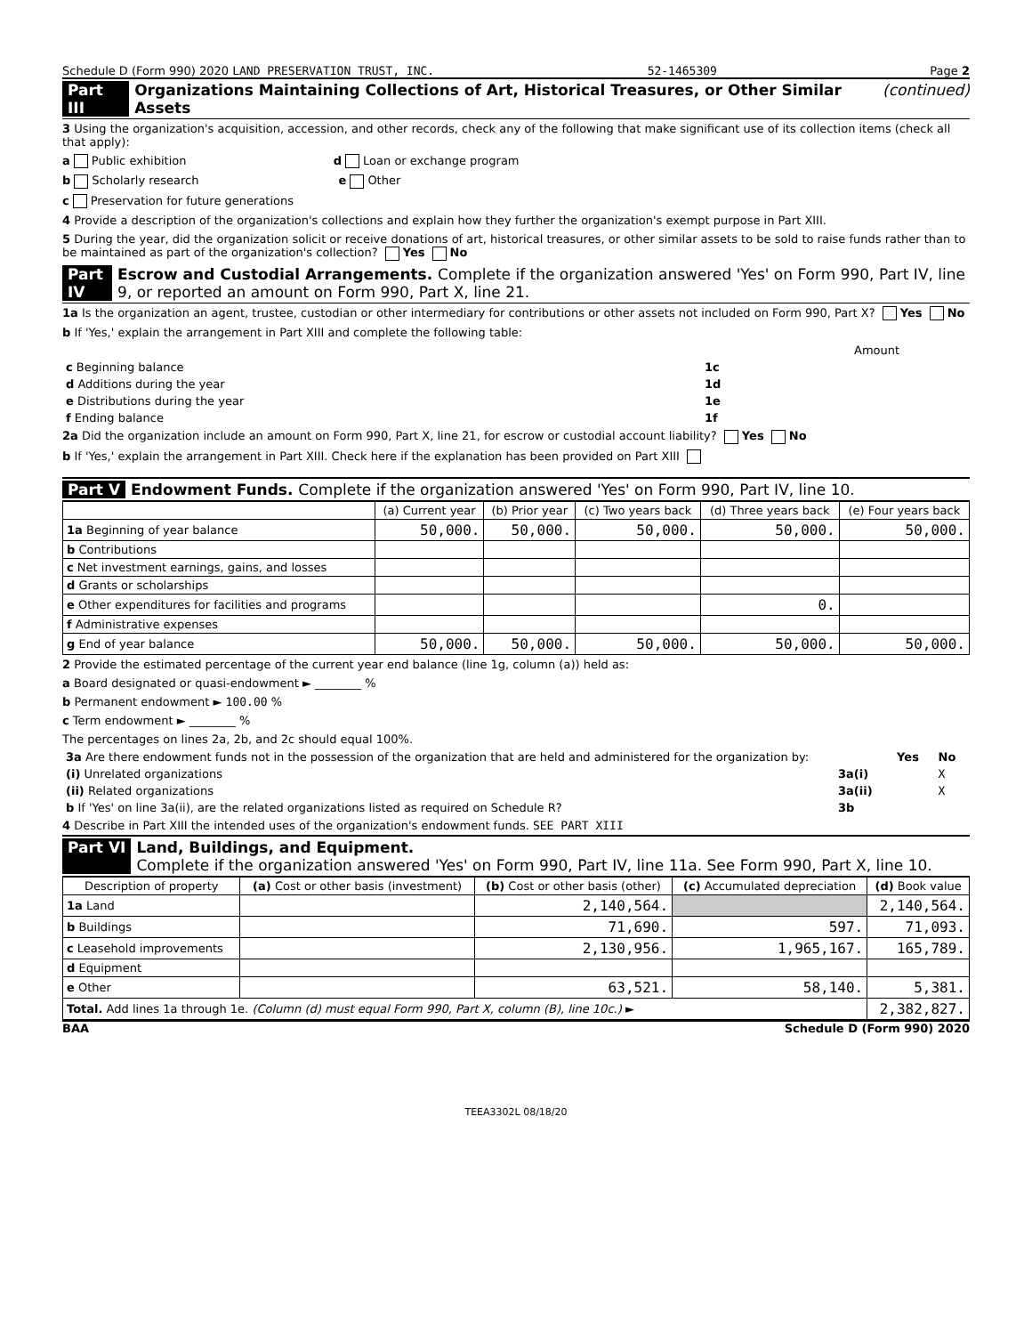Schedule D (Form 990) 2020 LAND PRESERVATION TRUST, INC. 52-1465309 Page 2
Part III Organizations Maintaining Collections of Art, Historical Treasures, or Other Similar Assets (continued)
3 Using the organization's acquisition, accession, and other records, check any of the following that make significant use of its collection items (check all that apply):
a Public exhibition d Loan or exchange program
b Scholarly research e Other
c Preservation for future generations
4 Provide a description of the organization's collections and explain how they further the organization's exempt purpose in Part XIII.
5 During the year, did the organization solicit or receive donations of art, historical treasures, or other similar assets to be sold to raise funds rather than to be maintained as part of the organization's collection? Yes No
Part IV Escrow and Custodial Arrangements. Complete if the organization answered 'Yes' on Form 990, Part IV, line 9, or reported an amount on Form 990, Part X, line 21.
1a Is the organization an agent, trustee, custodian or other intermediary for contributions or other assets not included on Form 990, Part X? Yes No
b If 'Yes,' explain the arrangement in Part XIII and complete the following table:
| | | Amount |
| c Beginning balance | 1c | |
| d Additions during the year | 1d | |
| e Distributions during the year | 1e | |
| f Ending balance | 1f | |
2a Did the organization include an amount on Form 990, Part X, line 21, for escrow or custodial account liability? Yes No
b If 'Yes,' explain the arrangement in Part XIII. Check here if the explanation has been provided on Part XIII
Part V Endowment Funds. Complete if the organization answered 'Yes' on Form 990, Part IV, line 10.
| | (a) Current year | (b) Prior year | (c) Two years back | (d) Three years back | (e) Four years back |
| --- | --- | --- | --- | --- | --- |
| 1a Beginning of year balance | 50,000. | 50,000. | 50,000. | 50,000. | 50,000. |
| b Contributions | | | | | |
| c Net investment earnings, gains, and losses | | | | | |
| d Grants or scholarships | | | | | |
| e Other expenditures for facilities and programs | | | | 0. | |
| f Administrative expenses | | | | | |
| g End of year balance | 50,000. | 50,000. | 50,000. | 50,000. | 50,000. |
2 Provide the estimated percentage of the current year end balance (line 1g, column (a)) held as:
a Board designated or quasi-endowment ► ________ %
b Permanent endowment ► 100.00 %
c Term endowment ► ________ %
The percentages on lines 2a, 2b, and 2c should equal 100%.
| 3a Are there endowment funds not in the possession of the organization that are held and administered for the organization by: | | Yes | No |
| (i) Unrelated organizations | 3a(i) | | X |
| (ii) Related organizations | 3a(ii) | | X |
| b If 'Yes' on line 3a(ii), are the related organizations listed as required on Schedule R? | 3b | | |
4 Describe in Part XIII the intended uses of the organization's endowment funds. SEE PART XIII
Part VI Land, Buildings, and Equipment.
Complete if the organization answered 'Yes' on Form 990, Part IV, line 11a. See Form 990, Part X, line 10.
| Description of property | (a) Cost or other basis (investment) | (b) Cost or other basis (other) | (c) Accumulated depreciation | (d) Book value |
| --- | --- | --- | --- | --- |
| 1a Land | | 2,140,564. | | 2,140,564. |
| b Buildings | | 71,690. | 597. | 71,093. |
| c Leasehold improvements | | 2,130,956. | 1,965,167. | 165,789. |
| d Equipment | | | | |
| e Other | | 63,521. | 58,140. | 5,381. |
| Total. Add lines 1a through 1e. (Column (d) must equal Form 990, Part X, column (B), line 10c.) ► | | | | 2,382,827. |
BAA Schedule D (Form 990) 2020
TEEA3302L 08/18/20